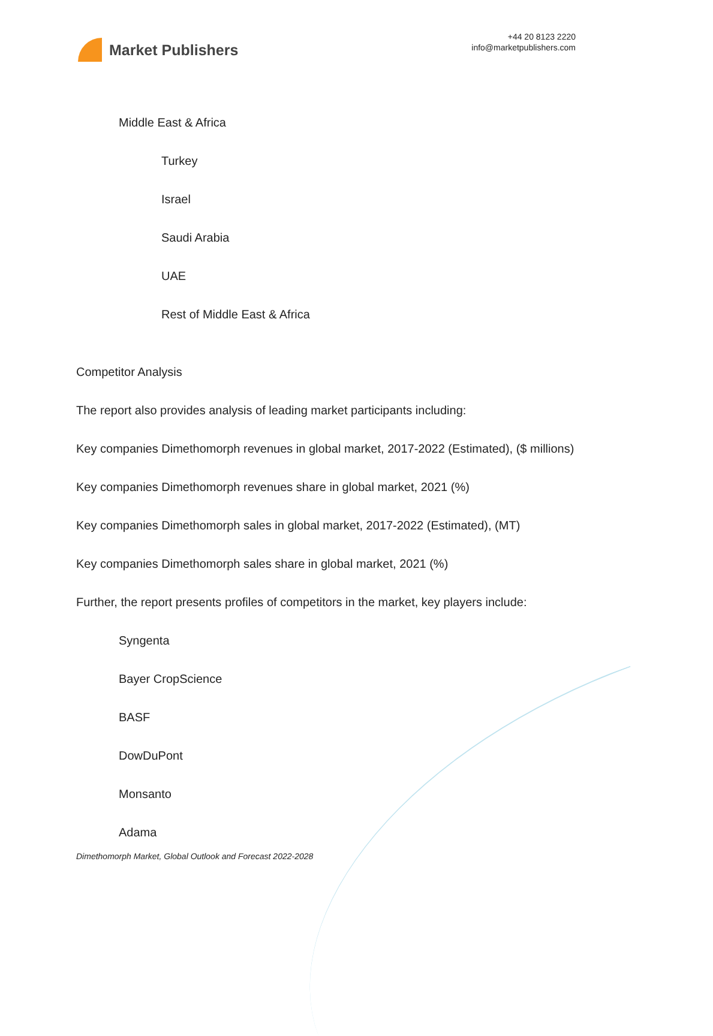Market Publishers
+44 20 8123 2220
info@marketpublishers.com
Middle East & Africa
Turkey
Israel
Saudi Arabia
UAE
Rest of Middle East & Africa
Competitor Analysis
The report also provides analysis of leading market participants including:
Key companies Dimethomorph revenues in global market, 2017-2022 (Estimated), ($ millions)
Key companies Dimethomorph revenues share in global market, 2021 (%)
Key companies Dimethomorph sales in global market, 2017-2022 (Estimated), (MT)
Key companies Dimethomorph sales share in global market, 2021 (%)
Further, the report presents profiles of competitors in the market, key players include:
Syngenta
Bayer CropScience
BASF
DowDuPont
Monsanto
Adama
Dimethomorph Market, Global Outlook and Forecast 2022-2028